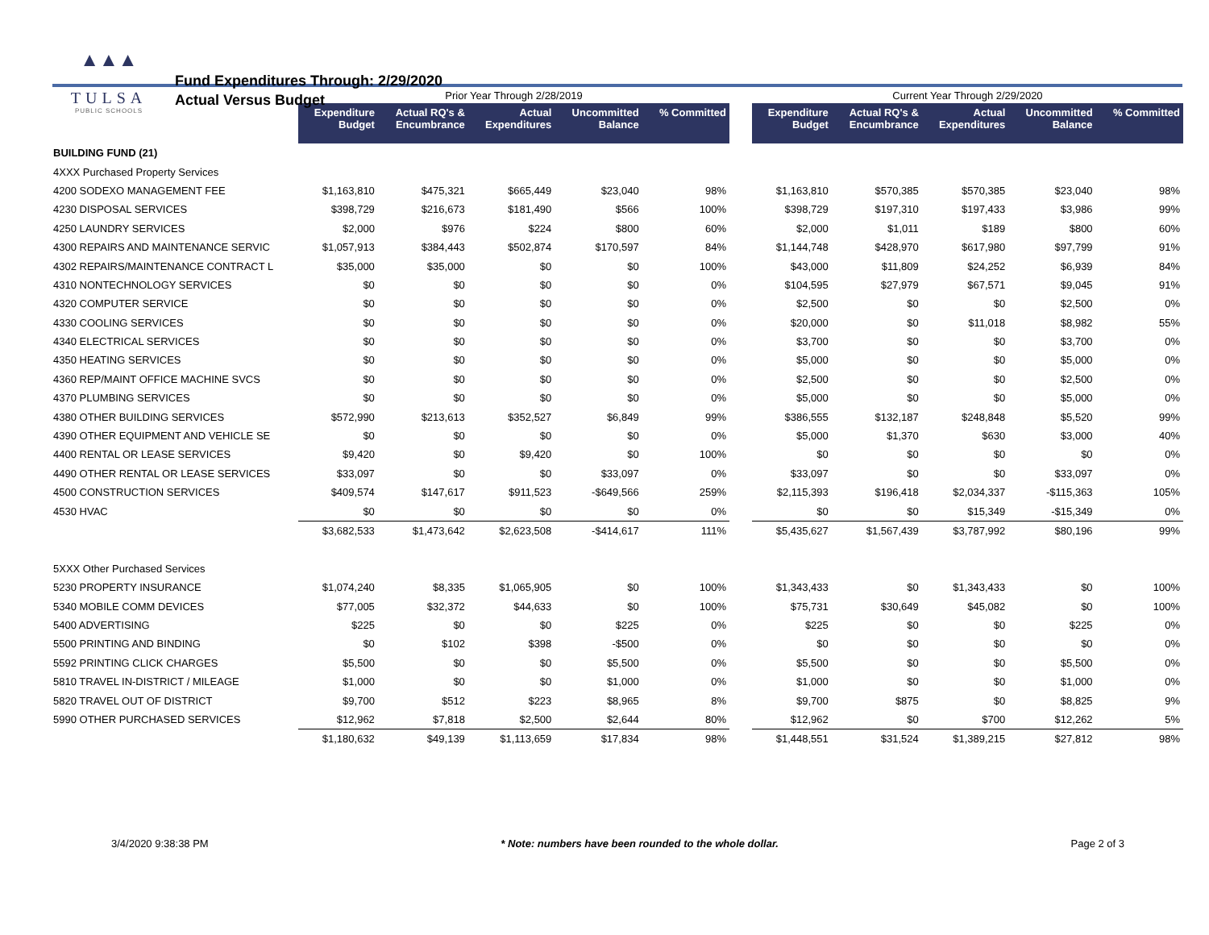▲▲▲
TULSA
PUBLIC SCHOOLS
Fund Expenditures Through: 2/29/2020
Actual Versus Budget
| | Prior Year Through 2/28/2019 | | | | | | Current Year Through 2/29/2020 | | | | |
| --- | --- | --- | --- | --- | --- | --- | --- | --- | --- | --- | --- |
| | Expenditure Budget | Actual RQ's & Encumbrance | Actual Expenditures | Uncommitted Balance | % Committed | | Expenditure Budget | Actual RQ's & Encumbrance | Actual Expenditures | Uncommitted Balance | % Committed |
| BUILDING FUND (21) | | | | | | | | | | | |
| 4XXX Purchased Property Services | | | | | | | | | | | |
| 4200 SODEXO MANAGEMENT FEE | $1,163,810 | $475,321 | $665,449 | $23,040 | 98% | | $1,163,810 | $570,385 | $570,385 | $23,040 | 98% |
| 4230 DISPOSAL SERVICES | $398,729 | $216,673 | $181,490 | $566 | 100% | | $398,729 | $197,310 | $197,433 | $3,986 | 99% |
| 4250 LAUNDRY SERVICES | $2,000 | $976 | $224 | $800 | 60% | | $2,000 | $1,011 | $189 | $800 | 60% |
| 4300 REPAIRS AND MAINTENANCE SERVIC | $1,057,913 | $384,443 | $502,874 | $170,597 | 84% | | $1,144,748 | $428,970 | $617,980 | $97,799 | 91% |
| 4302 REPAIRS/MAINTENANCE CONTRACT L | $35,000 | $35,000 | $0 | $0 | 100% | | $43,000 | $11,809 | $24,252 | $6,939 | 84% |
| 4310 NONTECHNOLOGY SERVICES | $0 | $0 | $0 | $0 | 0% | | $104,595 | $27,979 | $67,571 | $9,045 | 91% |
| 4320 COMPUTER SERVICE | $0 | $0 | $0 | $0 | 0% | | $2,500 | $0 | $0 | $2,500 | 0% |
| 4330 COOLING SERVICES | $0 | $0 | $0 | $0 | 0% | | $20,000 | $0 | $11,018 | $8,982 | 55% |
| 4340 ELECTRICAL SERVICES | $0 | $0 | $0 | $0 | 0% | | $3,700 | $0 | $0 | $3,700 | 0% |
| 4350 HEATING SERVICES | $0 | $0 | $0 | $0 | 0% | | $5,000 | $0 | $0 | $5,000 | 0% |
| 4360 REP/MAINT OFFICE MACHINE SVCS | $0 | $0 | $0 | $0 | 0% | | $2,500 | $0 | $0 | $2,500 | 0% |
| 4370 PLUMBING SERVICES | $0 | $0 | $0 | $0 | 0% | | $5,000 | $0 | $0 | $5,000 | 0% |
| 4380 OTHER BUILDING SERVICES | $572,990 | $213,613 | $352,527 | $6,849 | 99% | | $386,555 | $132,187 | $248,848 | $5,520 | 99% |
| 4390 OTHER EQUIPMENT AND VEHICLE SE | $0 | $0 | $0 | $0 | 0% | | $5,000 | $1,370 | $630 | $3,000 | 40% |
| 4400 RENTAL OR LEASE SERVICES | $9,420 | $0 | $9,420 | $0 | 100% | | $0 | $0 | $0 | $0 | 0% |
| 4490 OTHER RENTAL OR LEASE SERVICES | $33,097 | $0 | $0 | $33,097 | 0% | | $33,097 | $0 | $0 | $33,097 | 0% |
| 4500 CONSTRUCTION SERVICES | $409,574 | $147,617 | $911,523 | -$649,566 | 259% | | $2,115,393 | $196,418 | $2,034,337 | -$115,363 | 105% |
| 4530 HVAC | $0 | $0 | $0 | $0 | 0% | | $0 | $0 | $15,349 | -$15,349 | 0% |
| | $3,682,533 | $1,473,642 | $2,623,508 | -$414,617 | 111% | | $5,435,627 | $1,567,439 | $3,787,992 | $80,196 | 99% |
| 5XXX Other Purchased Services | | | | | | | | | | | |
| 5230 PROPERTY INSURANCE | $1,074,240 | $8,335 | $1,065,905 | $0 | 100% | | $1,343,433 | $0 | $1,343,433 | $0 | 100% |
| 5340 MOBILE COMM DEVICES | $77,005 | $32,372 | $44,633 | $0 | 100% | | $75,731 | $30,649 | $45,082 | $0 | 100% |
| 5400 ADVERTISING | $225 | $0 | $0 | $225 | 0% | | $225 | $0 | $0 | $225 | 0% |
| 5500 PRINTING AND BINDING | $0 | $102 | $398 | -$500 | 0% | | $0 | $0 | $0 | $0 | 0% |
| 5592 PRINTING CLICK CHARGES | $5,500 | $0 | $0 | $5,500 | 0% | | $5,500 | $0 | $0 | $5,500 | 0% |
| 5810 TRAVEL IN-DISTRICT / MILEAGE | $1,000 | $0 | $0 | $1,000 | 0% | | $1,000 | $0 | $0 | $1,000 | 0% |
| 5820 TRAVEL OUT OF DISTRICT | $9,700 | $512 | $223 | $8,965 | 8% | | $9,700 | $875 | $0 | $8,825 | 9% |
| 5990 OTHER PURCHASED SERVICES | $12,962 | $7,818 | $2,500 | $2,644 | 80% | | $12,962 | $0 | $700 | $12,262 | 5% |
| | $1,180,632 | $49,139 | $1,113,659 | $17,834 | 98% | | $1,448,551 | $31,524 | $1,389,215 | $27,812 | 98% |
3/4/2020 9:38:38 PM * Note: numbers have been rounded to the whole dollar. Page 2 of 3